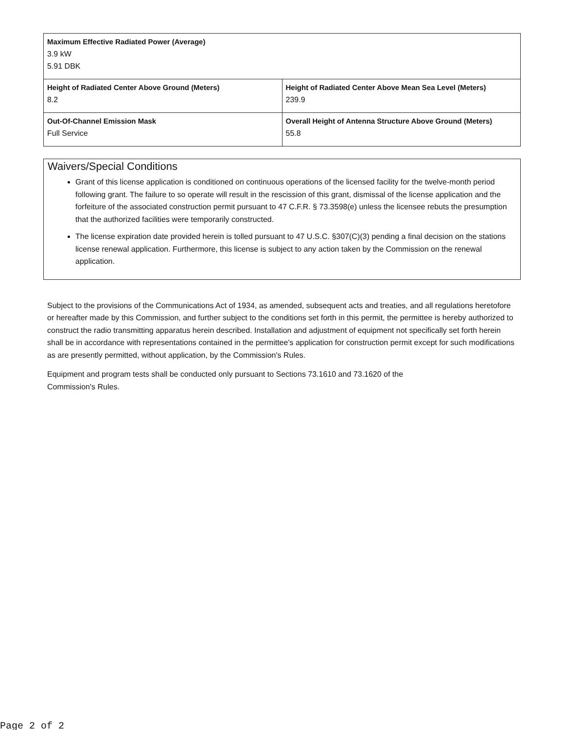| Maximum Effective Radiated Power (Average) 3.9 kW 5.91 DBK | |
| Height of Radiated Center Above Ground (Meters) 8.2 | Height of Radiated Center Above Mean Sea Level (Meters) 239.9 |
| Out-Of-Channel Emission Mask Full Service | Overall Height of Antenna Structure Above Ground (Meters) 55.8 |
Waivers/Special Conditions
Grant of this license application is conditioned on continuous operations of the licensed facility for the twelve-month period following grant. The failure to so operate will result in the rescission of this grant, dismissal of the license application and the forfeiture of the associated construction permit pursuant to 47 C.F.R. § 73.3598(e) unless the licensee rebuts the presumption that the authorized facilities were temporarily constructed.
The license expiration date provided herein is tolled pursuant to 47 U.S.C. §307(C)(3) pending a final decision on the stations license renewal application. Furthermore, this license is subject to any action taken by the Commission on the renewal application.
Subject to the provisions of the Communications Act of 1934, as amended, subsequent acts and treaties, and all regulations heretofore or hereafter made by this Commission, and further subject to the conditions set forth in this permit, the permittee is hereby authorized to construct the radio transmitting apparatus herein described. Installation and adjustment of equipment not specifically set forth herein shall be in accordance with representations contained in the permittee's application for construction permit except for such modifications as are presently permitted, without application, by the Commission's Rules.
Equipment and program tests shall be conducted only pursuant to Sections 73.1610 and 73.1620 of the
Commission's Rules.
Page 2 of 2